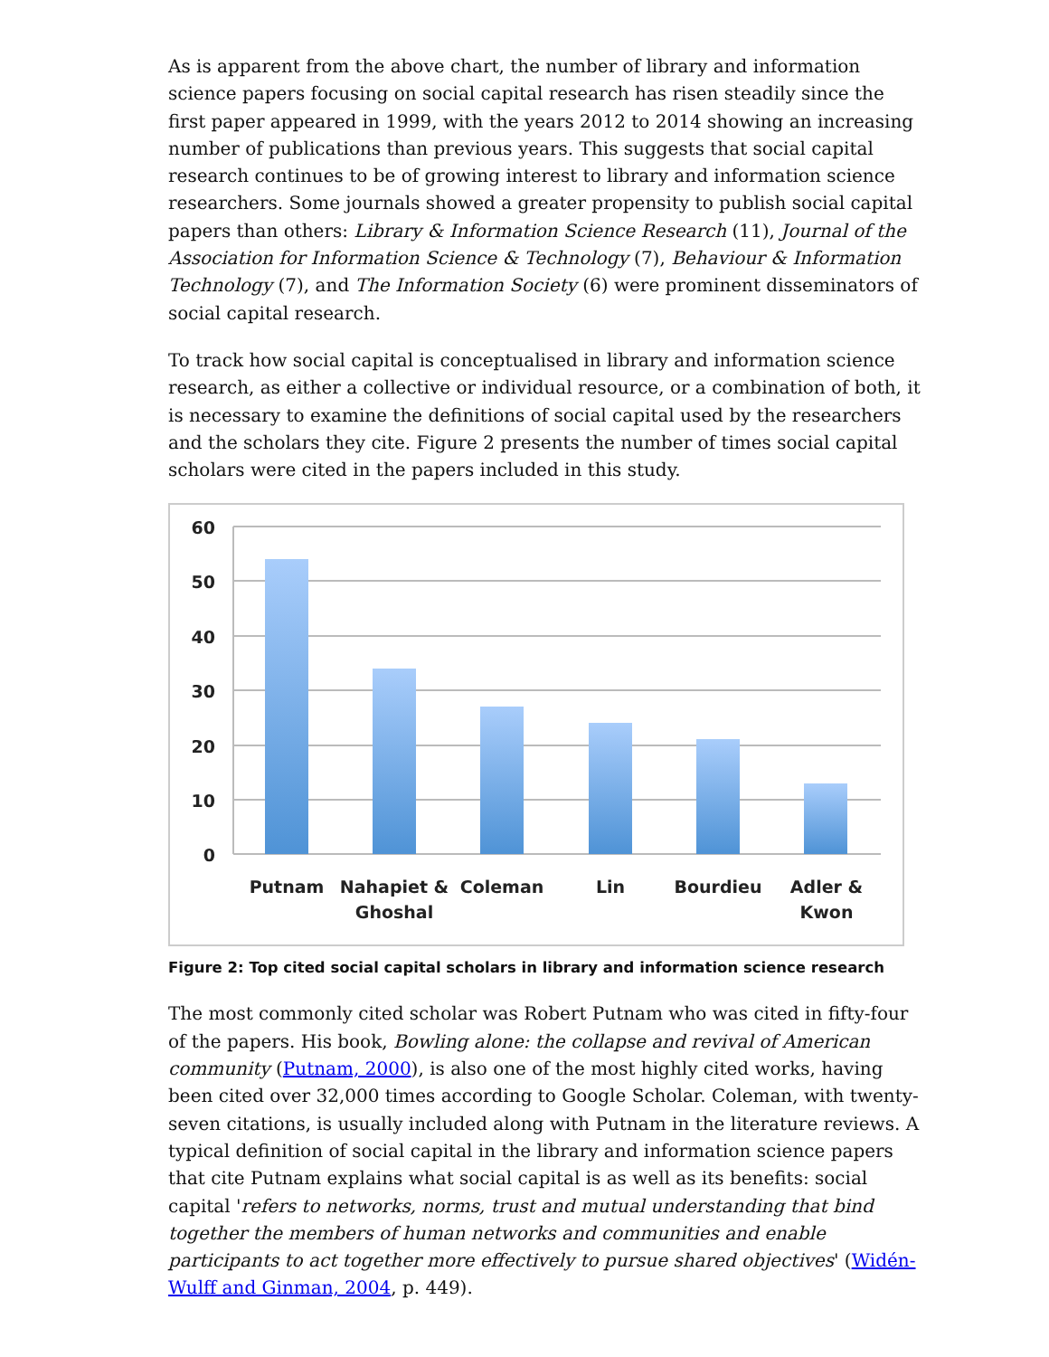As is apparent from the above chart, the number of library and information science papers focusing on social capital research has risen steadily since the first paper appeared in 1999, with the years 2012 to 2014 showing an increasing number of publications than previous years. This suggests that social capital research continues to be of growing interest to library and information science researchers. Some journals showed a greater propensity to publish social capital papers than others: Library & Information Science Research (11), Journal of the Association for Information Science & Technology (7), Behaviour & Information Technology (7), and The Information Society (6) were prominent disseminators of social capital research.
To track how social capital is conceptualised in library and information science research, as either a collective or individual resource, or a combination of both, it is necessary to examine the definitions of social capital used by the researchers and the scholars they cite. Figure 2 presents the number of times social capital scholars were cited in the papers included in this study.
60
50
40
30
20
10
0
Putnam
Nahapiet &
Ghoshal
Coleman
Lin
Bourdieu
Adler &
Kwon
Figure 2: Top cited social capital scholars in library and information science research
The most commonly cited scholar was Robert Putnam who was cited in fifty-four of the papers. His book, Bowling alone: the collapse and revival of American community (Putnam, 2000), is also one of the most highly cited works, having been cited over 32,000 times according to Google Scholar. Coleman, with twenty-seven citations, is usually included along with Putnam in the literature reviews. A typical definition of social capital in the library and information science papers that cite Putnam explains what social capital is as well as its benefits: social capital 'refers to networks, norms, trust and mutual understanding that bind together the members of human networks and communities and enable participants to act together more effectively to pursue shared objectives' (Widén-Wulff and Ginman, 2004, p. 449).